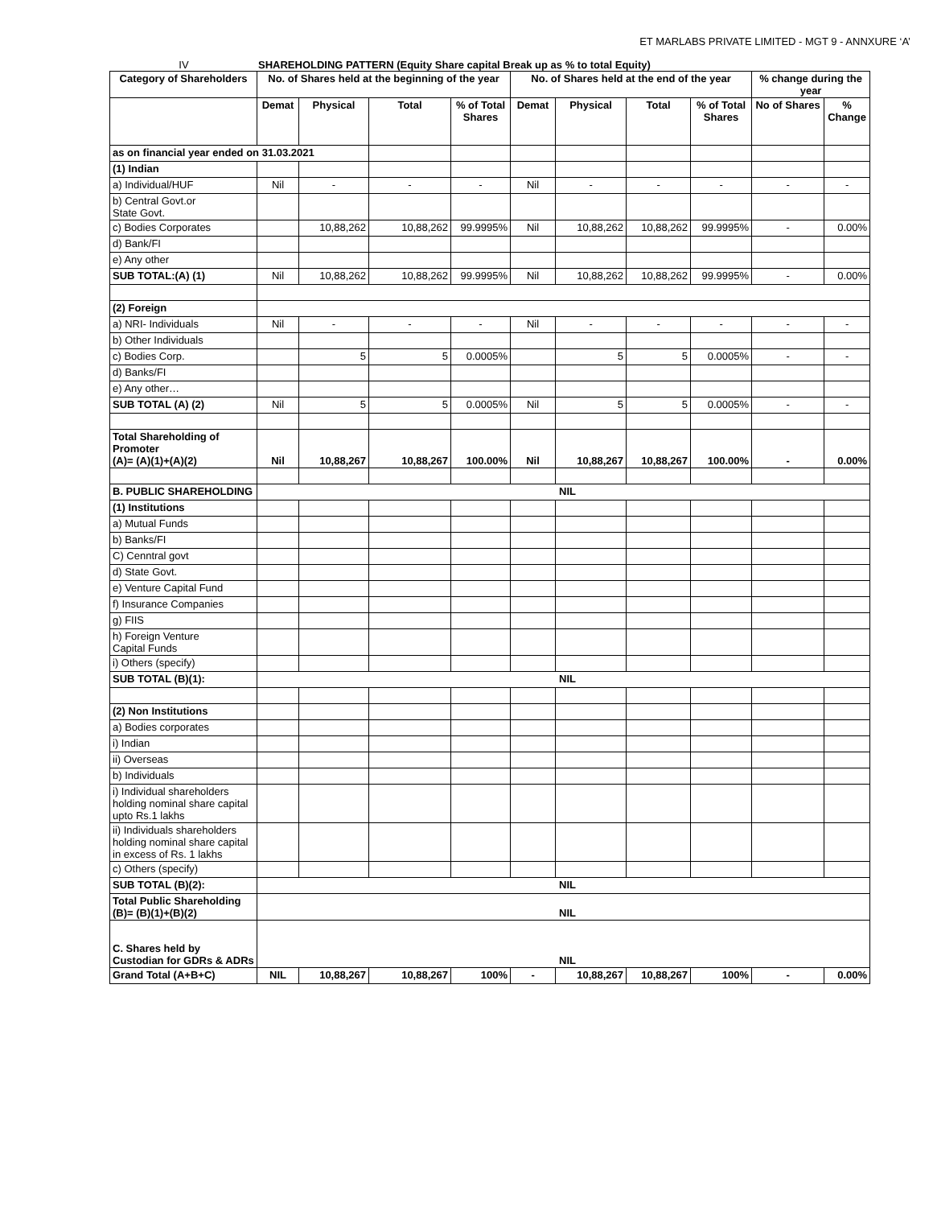ET MARLABS PRIVATE LIMITED - MGT 9 - ANNXURE ‘A’
IV SHAREHOLDING PATTERN (Equity Share capital Break up as % to total Equity)
| Category of Shareholders | No. of Shares held at the beginning of the year | | | | No. of Shares held at the end of the year | | | | % change during the year | |
| --- | --- | --- | --- | --- | --- | --- | --- | --- | --- | --- |
| | Demat | Physical | Total | % of Total Shares | Demat | Physical | Total | % of Total Shares | No of Shares | % Change |
| as on financial year ended on 31.03.2021 | | | | | | | | | | |
| (1) Indian | | | | | | | | | | |
| a) Individual/HUF | Nil | - | - | - | Nil | - | - | - | - | - |
| b) Central Govt.or State Govt. | | | | | | | | | | |
| c) Bodies Corporates | | 10,88,262 | 10,88,262 | 99.9995% | Nil | 10,88,262 | 10,88,262 | 99.9995% | - | 0.00% |
| d) Bank/FI | | | | | | | | | | |
| e) Any other | | | | | | | | | | |
| SUB TOTAL:(A) (1) | Nil | 10,88,262 | 10,88,262 | 99.9995% | Nil | 10,88,262 | 10,88,262 | 99.9995% | - | 0.00% |
| (2) Foreign | | | | | | | | | | |
| a) NRI- Individuals | Nil | - | - | - | Nil | - | - | - | - | - |
| b) Other Individuals | | | | | | | | | | |
| c) Bodies Corp. | | 5 | 5 | 0.0005% | | 5 | 5 | 0.0005% | - | - |
| d) Banks/FI | | | | | | | | | | |
| e) Any other… | | | | | | | | | | |
| SUB TOTAL (A) (2) | Nil | 5 | 5 | 0.0005% | Nil | 5 | 5 | 0.0005% | - | - |
| Total Shareholding of Promoter (A)= (A)(1)+(A)(2) | Nil | 10,88,267 | 10,88,267 | 100.00% | Nil | 10,88,267 | 10,88,267 | 100.00% | - | 0.00% |
| B. PUBLIC SHAREHOLDING | NIL | | | | | | | | | |
| (1) Institutions | | | | | | | | | | |
| a) Mutual Funds | | | | | | | | | | |
| b) Banks/FI | | | | | | | | | | |
| C) Cenntral govt | | | | | | | | | | |
| d) State Govt. | | | | | | | | | | |
| e) Venture Capital Fund | | | | | | | | | | |
| f) Insurance Companies | | | | | | | | | | |
| g) FIIS | | | | | | | | | | |
| h) Foreign Venture Capital Funds | | | | | | | | | | |
| i) Others (specify) | | | | | | | | | | |
| SUB TOTAL (B)(1): | NIL | | | | | | | | | |
| (2) Non Institutions | | | | | | | | | | |
| a) Bodies corporates | | | | | | | | | | |
| i) Indian | | | | | | | | | | |
| ii) Overseas | | | | | | | | | | |
| b) Individuals | | | | | | | | | | |
| i) Individual shareholders holding nominal share capital upto Rs.1 lakhs | | | | | | | | | | |
| ii) Individuals shareholders holding nominal share capital in excess of Rs. 1 lakhs | | | | | | | | | | |
| c) Others (specify) | | | | | | | | | | |
| SUB TOTAL (B)(2): | NIL | | | | | | | | | |
| Total Public Shareholding (B)= (B)(1)+(B)(2) | NIL | | | | | | | | | |
| C. Shares held by Custodian for GDRs & ADRs | NIL | | | | | | | | | |
| Grand Total (A+B+C) | NIL | 10,88,267 | 10,88,267 | 100% | - | 10,88,267 | 10,88,267 | 100% | - | 0.00% |